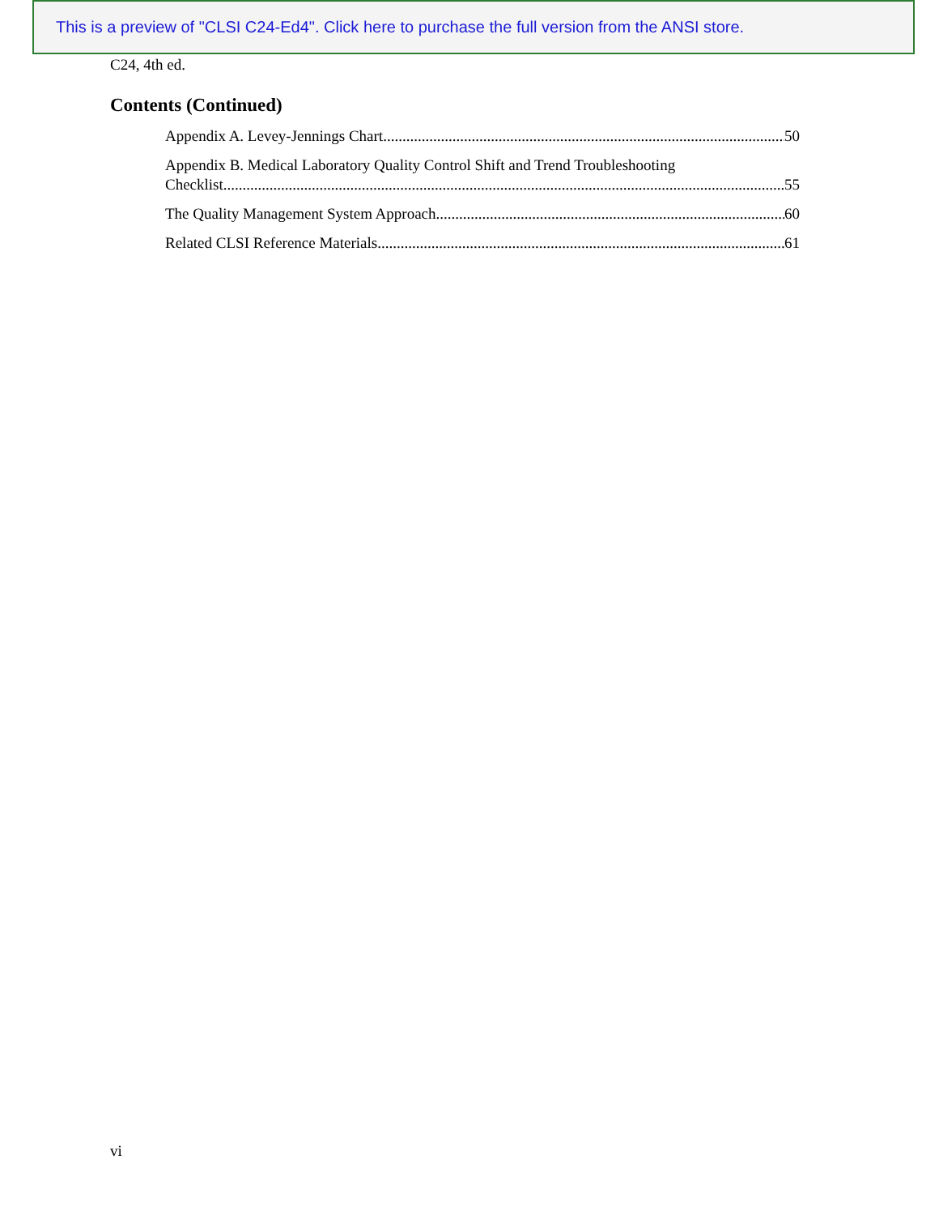This is a preview of "CLSI C24-Ed4". Click here to purchase the full version from the ANSI store.
C24, 4th ed.
Contents (Continued)
Appendix A. Levey-Jennings Chart 50
Appendix B. Medical Laboratory Quality Control Shift and Trend Troubleshooting
Checklist 55
The Quality Management System Approach 60
Related CLSI Reference Materials 61
vi